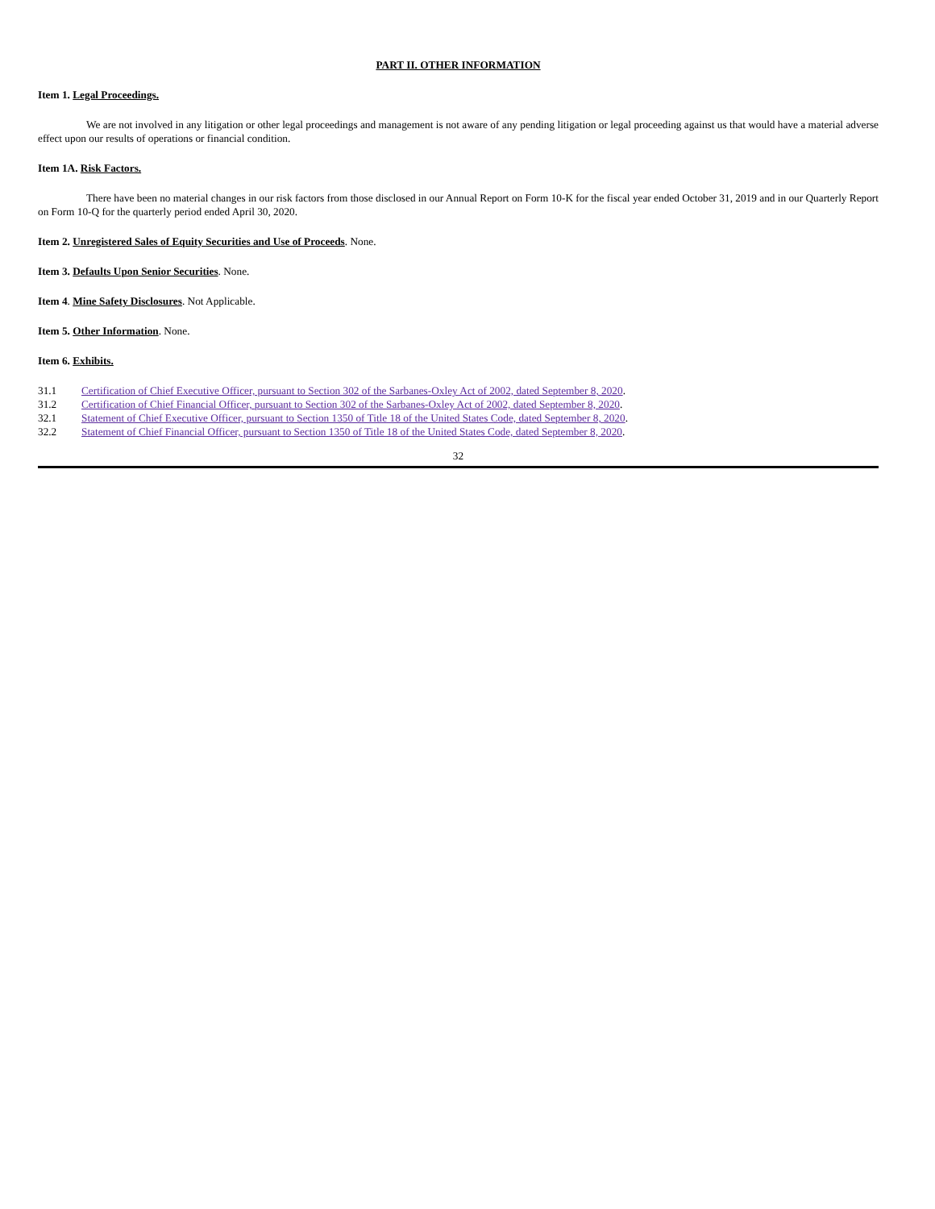PART II. OTHER INFORMATION
Item 1. Legal Proceedings.
We are not involved in any litigation or other legal proceedings and management is not aware of any pending litigation or legal proceeding against us that would have a material adverse effect upon our results of operations or financial condition.
Item 1A. Risk Factors.
There have been no material changes in our risk factors from those disclosed in our Annual Report on Form 10-K for the fiscal year ended October 31, 2019 and in our Quarterly Report on Form 10-Q for the quarterly period ended April 30, 2020.
Item 2. Unregistered Sales of Equity Securities and Use of Proceeds. None.
Item 3. Defaults Upon Senior Securities. None.
Item 4. Mine Safety Disclosures. Not Applicable.
Item 5. Other Information. None.
Item 6. Exhibits.
| 31.1 | Certification of Chief Executive Officer, pursuant to Section 302 of the Sarbanes-Oxley Act of 2002, dated September 8, 2020 . |
| 31.2 | Certification of Chief Financial Officer, pursuant to Section 302 of the Sarbanes-Oxley Act of 2002, dated September 8, 2020 . |
| 32.1 | Statement of Chief Executive Officer, pursuant to Section 1350 of Title 18 of the United States Code, dated September 8, 2020 . |
| 32.2 | Statement of Chief Financial Officer, pursuant to Section 1350 of Title 18 of the United States Code, dated September 8, 2020 . |
32